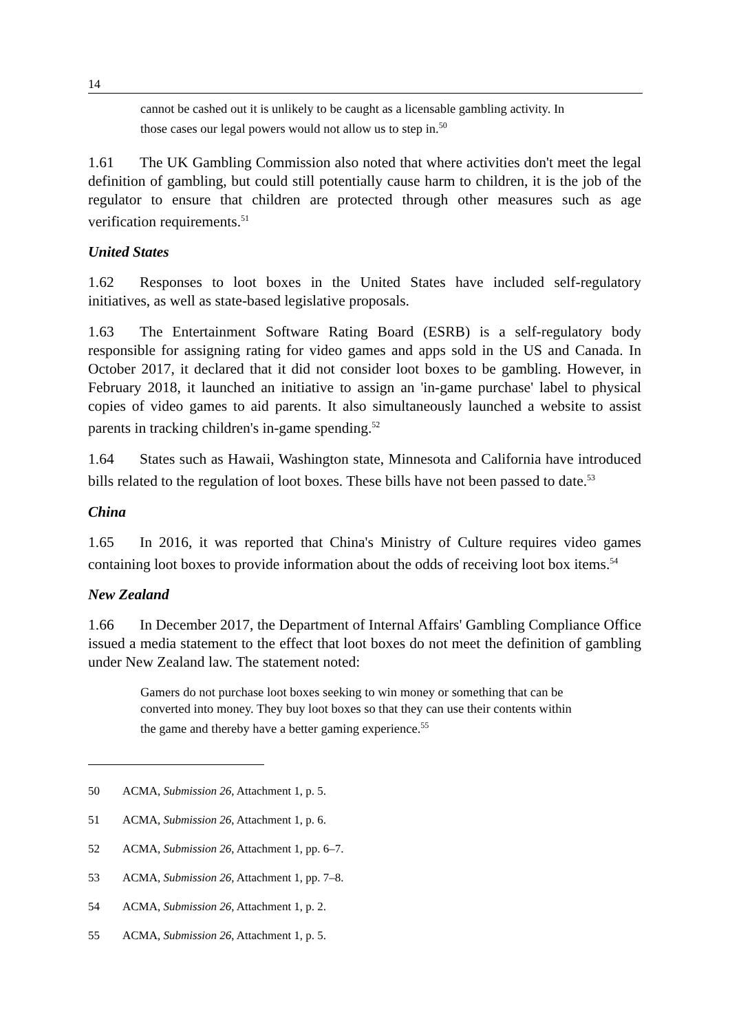14
cannot be cashed out it is unlikely to be caught as a licensable gambling activity. In those cases our legal powers would not allow us to step in.<sup>50</sup>
1.61 The UK Gambling Commission also noted that where activities don't meet the legal definition of gambling, but could still potentially cause harm to children, it is the job of the regulator to ensure that children are protected through other measures such as age verification requirements.<sup>51</sup>
United States
1.62 Responses to loot boxes in the United States have included self-regulatory initiatives, as well as state-based legislative proposals.
1.63 The Entertainment Software Rating Board (ESRB) is a self-regulatory body responsible for assigning rating for video games and apps sold in the US and Canada. In October 2017, it declared that it did not consider loot boxes to be gambling. However, in February 2018, it launched an initiative to assign an 'in-game purchase' label to physical copies of video games to aid parents. It also simultaneously launched a website to assist parents in tracking children's in-game spending.<sup>52</sup>
1.64 States such as Hawaii, Washington state, Minnesota and California have introduced bills related to the regulation of loot boxes. These bills have not been passed to date.<sup>53</sup>
China
1.65 In 2016, it was reported that China's Ministry of Culture requires video games containing loot boxes to provide information about the odds of receiving loot box items.<sup>54</sup>
New Zealand
1.66 In December 2017, the Department of Internal Affairs' Gambling Compliance Office issued a media statement to the effect that loot boxes do not meet the definition of gambling under New Zealand law. The statement noted:
Gamers do not purchase loot boxes seeking to win money or something that can be converted into money. They buy loot boxes so that they can use their contents within the game and thereby have a better gaming experience.<sup>55</sup>
50 ACMA, Submission 26, Attachment 1, p. 5.
51 ACMA, Submission 26, Attachment 1, p. 6.
52 ACMA, Submission 26, Attachment 1, pp. 6–7.
53 ACMA, Submission 26, Attachment 1, pp. 7–8.
54 ACMA, Submission 26, Attachment 1, p. 2.
55 ACMA, Submission 26, Attachment 1, p. 5.